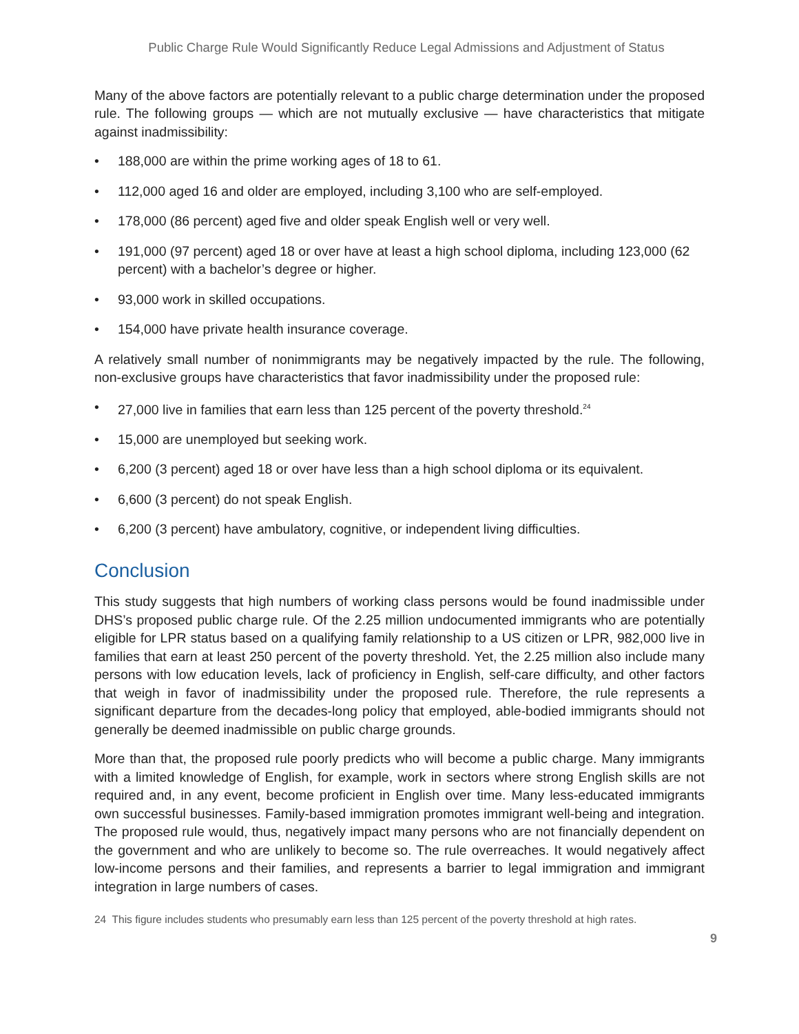Public Charge Rule Would Significantly Reduce Legal Admissions and Adjustment of Status
Many of the above factors are potentially relevant to a public charge determination under the proposed rule. The following groups — which are not mutually exclusive — have characteristics that mitigate against inadmissibility:
• 188,000 are within the prime working ages of 18 to 61.
• 112,000 aged 16 and older are employed, including 3,100 who are self-employed.
• 178,000 (86 percent) aged five and older speak English well or very well.
• 191,000 (97 percent) aged 18 or over have at least a high school diploma, including 123,000 (62 percent) with a bachelor’s degree or higher.
• 93,000 work in skilled occupations.
• 154,000 have private health insurance coverage.
A relatively small number of nonimmigrants may be negatively impacted by the rule. The following, non-exclusive groups have characteristics that favor inadmissibility under the proposed rule:
• 27,000 live in families that earn less than 125 percent of the poverty threshold.<sup>24</sup>
• 15,000 are unemployed but seeking work.
• 6,200 (3 percent) aged 18 or over have less than a high school diploma or its equivalent.
• 6,600 (3 percent) do not speak English.
• 6,200 (3 percent) have ambulatory, cognitive, or independent living difficulties.
Conclusion
This study suggests that high numbers of working class persons would be found inadmissible under DHS’s proposed public charge rule. Of the 2.25 million undocumented immigrants who are potentially eligible for LPR status based on a qualifying family relationship to a US citizen or LPR, 982,000 live in families that earn at least 250 percent of the poverty threshold. Yet, the 2.25 million also include many persons with low education levels, lack of proficiency in English, self-care difficulty, and other factors that weigh in favor of inadmissibility under the proposed rule. Therefore, the rule represents a significant departure from the decades-long policy that employed, able-bodied immigrants should not generally be deemed inadmissible on public charge grounds.
More than that, the proposed rule poorly predicts who will become a public charge. Many immigrants with a limited knowledge of English, for example, work in sectors where strong English skills are not required and, in any event, become proficient in English over time. Many less-educated immigrants own successful businesses. Family-based immigration promotes immigrant well-being and integration. The proposed rule would, thus, negatively impact many persons who are not financially dependent on the government and who are unlikely to become so. The rule overreaches. It would negatively affect low-income persons and their families, and represents a barrier to legal immigration and immigrant integration in large numbers of cases.
24 This figure includes students who presumably earn less than 125 percent of the poverty threshold at high rates.
9